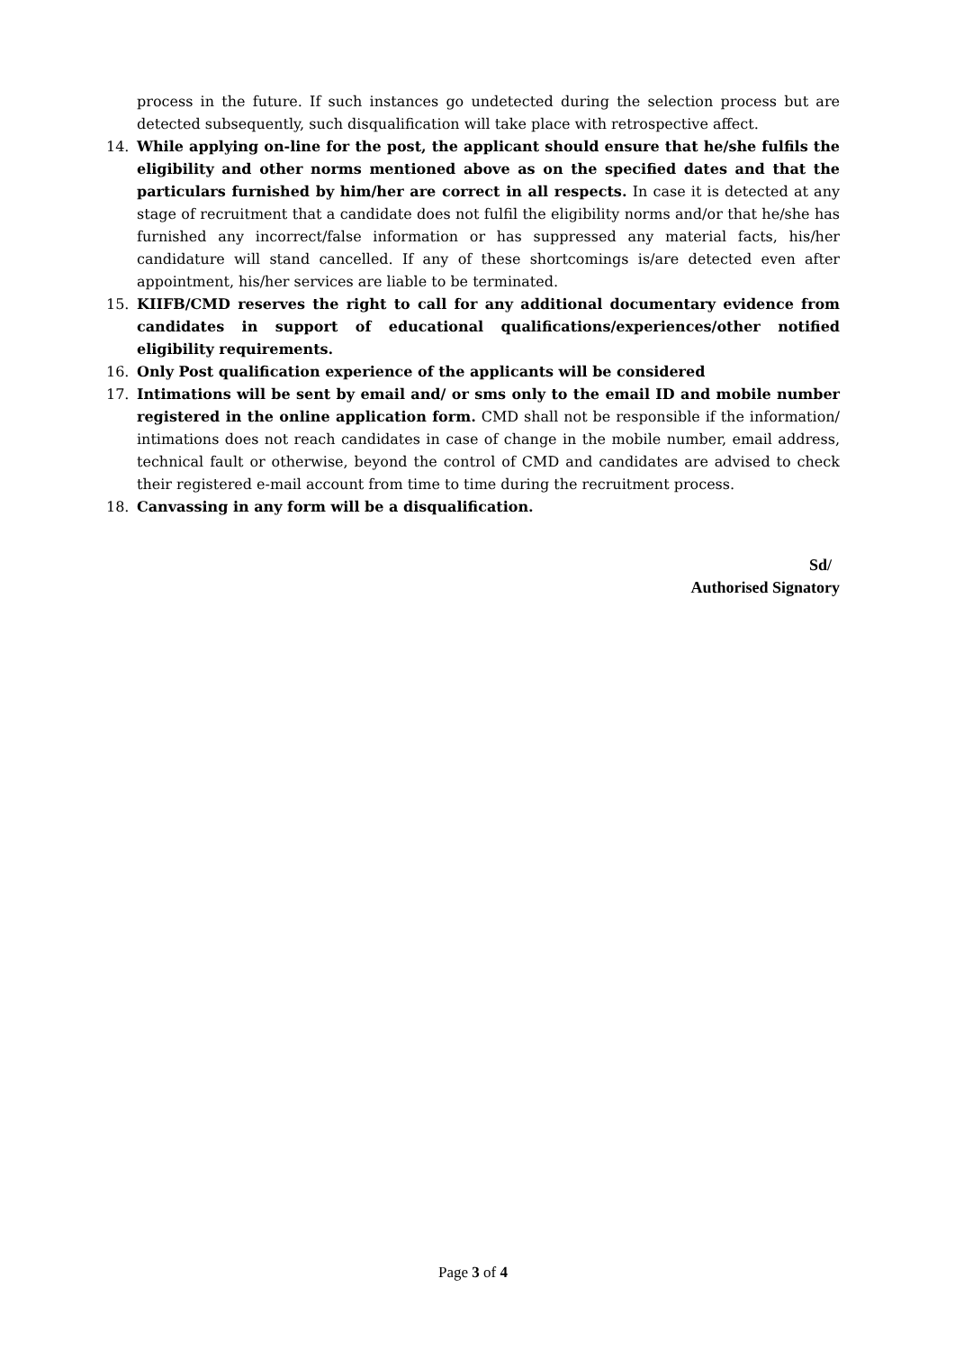process in the future. If such instances go undetected during the selection process but are detected subsequently, such disqualification will take place with retrospective affect.
14. While applying on-line for the post, the applicant should ensure that he/she fulfils the eligibility and other norms mentioned above as on the specified dates and that the particulars furnished by him/her are correct in all respects. In case it is detected at any stage of recruitment that a candidate does not fulfil the eligibility norms and/or that he/she has furnished any incorrect/false information or has suppressed any material facts, his/her candidature will stand cancelled. If any of these shortcomings is/are detected even after appointment, his/her services are liable to be terminated.
15. KIIFB/CMD reserves the right to call for any additional documentary evidence from candidates in support of educational qualifications/experiences/other notified eligibility requirements.
16. Only Post qualification experience of the applicants will be considered
17. Intimations will be sent by email and/ or sms only to the email ID and mobile number registered in the online application form. CMD shall not be responsible if the information/ intimations does not reach candidates in case of change in the mobile number, email address, technical fault or otherwise, beyond the control of CMD and candidates are advised to check their registered e-mail account from time to time during the recruitment process.
18. Canvassing in any form will be a disqualification.
Sd/
Authorised Signatory
Page 3 of 4